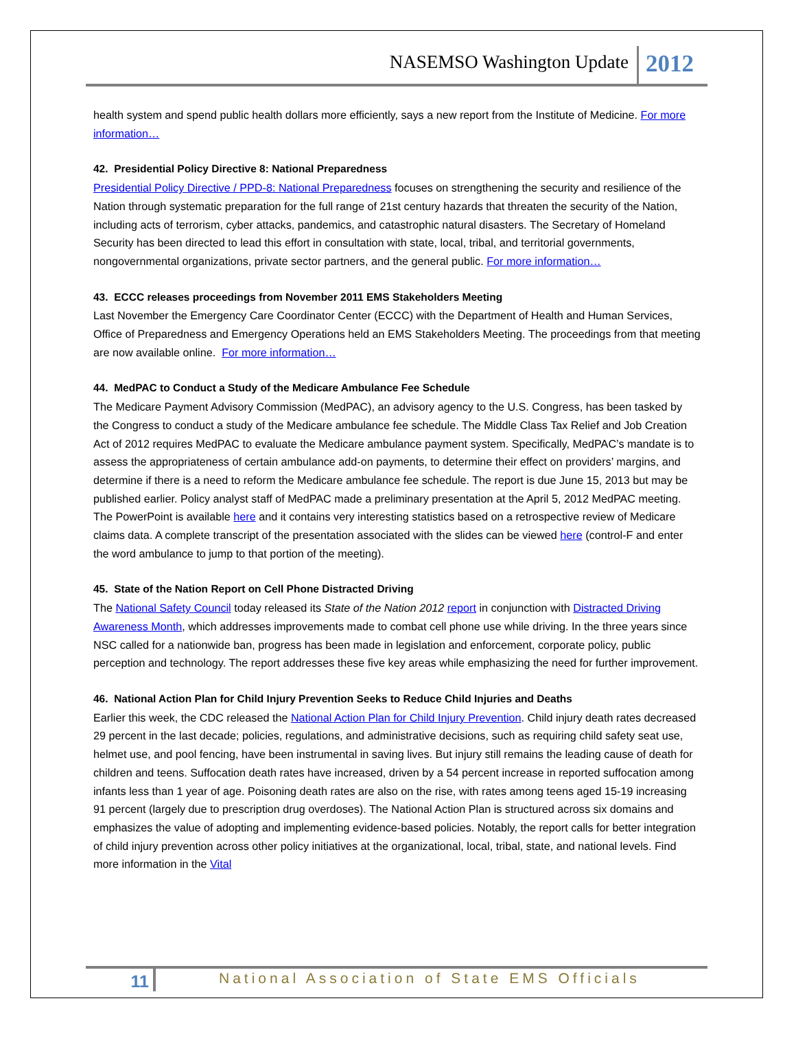NASEMSO Washington Update
2012
health system and spend public health dollars more efficiently, says a new report from the Institute of Medicine. For more information…
42. Presidential Policy Directive 8: National Preparedness
Presidential Policy Directive / PPD-8: National Preparedness focuses on strengthening the security and resilience of the Nation through systematic preparation for the full range of 21st century hazards that threaten the security of the Nation, including acts of terrorism, cyber attacks, pandemics, and catastrophic natural disasters. The Secretary of Homeland Security has been directed to lead this effort in consultation with state, local, tribal, and territorial governments, nongovernmental organizations, private sector partners, and the general public. For more information…
43. ECCC releases proceedings from November 2011 EMS Stakeholders Meeting
Last November the Emergency Care Coordinator Center (ECCC) with the Department of Health and Human Services, Office of Preparedness and Emergency Operations held an EMS Stakeholders Meeting. The proceedings from that meeting are now available online. For more information…
44. MedPAC to Conduct a Study of the Medicare Ambulance Fee Schedule
The Medicare Payment Advisory Commission (MedPAC), an advisory agency to the U.S. Congress, has been tasked by the Congress to conduct a study of the Medicare ambulance fee schedule. The Middle Class Tax Relief and Job Creation Act of 2012 requires MedPAC to evaluate the Medicare ambulance payment system. Specifically, MedPAC’s mandate is to assess the appropriateness of certain ambulance add-on payments, to determine their effect on providers’ margins, and determine if there is a need to reform the Medicare ambulance fee schedule. The report is due June 15, 2013 but may be published earlier. Policy analyst staff of MedPAC made a preliminary presentation at the April 5, 2012 MedPAC meeting. The PowerPoint is available here and it contains very interesting statistics based on a retrospective review of Medicare claims data. A complete transcript of the presentation associated with the slides can be viewed here (control-F and enter the word ambulance to jump to that portion of the meeting).
45. State of the Nation Report on Cell Phone Distracted Driving
The National Safety Council today released its State of the Nation 2012 report in conjunction with Distracted Driving Awareness Month, which addresses improvements made to combat cell phone use while driving. In the three years since NSC called for a nationwide ban, progress has been made in legislation and enforcement, corporate policy, public perception and technology. The report addresses these five key areas while emphasizing the need for further improvement.
46. National Action Plan for Child Injury Prevention Seeks to Reduce Child Injuries and Deaths
Earlier this week, the CDC released the National Action Plan for Child Injury Prevention. Child injury death rates decreased 29 percent in the last decade; policies, regulations, and administrative decisions, such as requiring child safety seat use, helmet use, and pool fencing, have been instrumental in saving lives. But injury still remains the leading cause of death for children and teens. Suffocation death rates have increased, driven by a 54 percent increase in reported suffocation among infants less than 1 year of age. Poisoning death rates are also on the rise, with rates among teens aged 15-19 increasing 91 percent (largely due to prescription drug overdoses). The National Action Plan is structured across six domains and emphasizes the value of adopting and implementing evidence-based policies. Notably, the report calls for better integration of child injury prevention across other policy initiatives at the organizational, local, tribal, state, and national levels. Find more information in the Vital
11
National Association of State EMS Officials